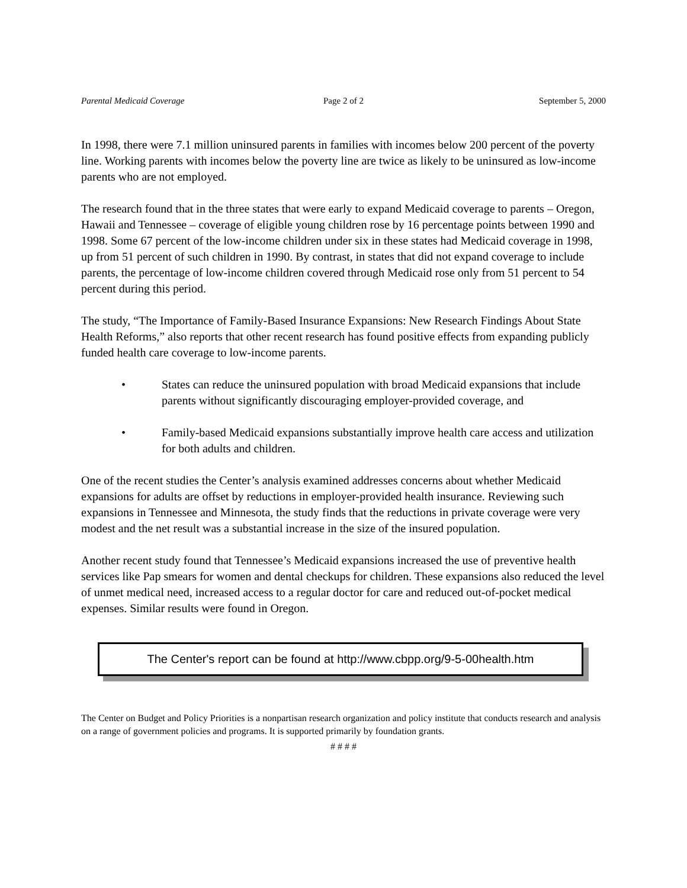Parental Medicaid Coverage Page 2 of 2 September 5, 2000
In 1998, there were 7.1 million uninsured parents in families with incomes below 200 percent of the poverty line. Working parents with incomes below the poverty line are twice as likely to be uninsured as low-income parents who are not employed.
The research found that in the three states that were early to expand Medicaid coverage to parents – Oregon, Hawaii and Tennessee – coverage of eligible young children rose by 16 percentage points between 1990 and 1998. Some 67 percent of the low-income children under six in these states had Medicaid coverage in 1998, up from 51 percent of such children in 1990. By contrast, in states that did not expand coverage to include parents, the percentage of low-income children covered through Medicaid rose only from 51 percent to 54 percent during this period.
The study, “The Importance of Family-Based Insurance Expansions: New Research Findings About State Health Reforms,” also reports that other recent research has found positive effects from expanding publicly funded health care coverage to low-income parents.
• States can reduce the uninsured population with broad Medicaid expansions that include parents without significantly discouraging employer-provided coverage, and
• Family-based Medicaid expansions substantially improve health care access and utilization for both adults and children.
One of the recent studies the Center’s analysis examined addresses concerns about whether Medicaid expansions for adults are offset by reductions in employer-provided health insurance. Reviewing such expansions in Tennessee and Minnesota, the study finds that the reductions in private coverage were very modest and the net result was a substantial increase in the size of the insured population.
Another recent study found that Tennessee’s Medicaid expansions increased the use of preventive health services like Pap smears for women and dental checkups for children. These expansions also reduced the level of unmet medical need, increased access to a regular doctor for care and reduced out-of-pocket medical expenses. Similar results were found in Oregon.
The Center's report can be found at http://www.cbpp.org/9-5-00health.htm
The Center on Budget and Policy Priorities is a nonpartisan research organization and policy institute that conducts research and analysis on a range of government policies and programs. It is supported primarily by foundation grants.
# # # #